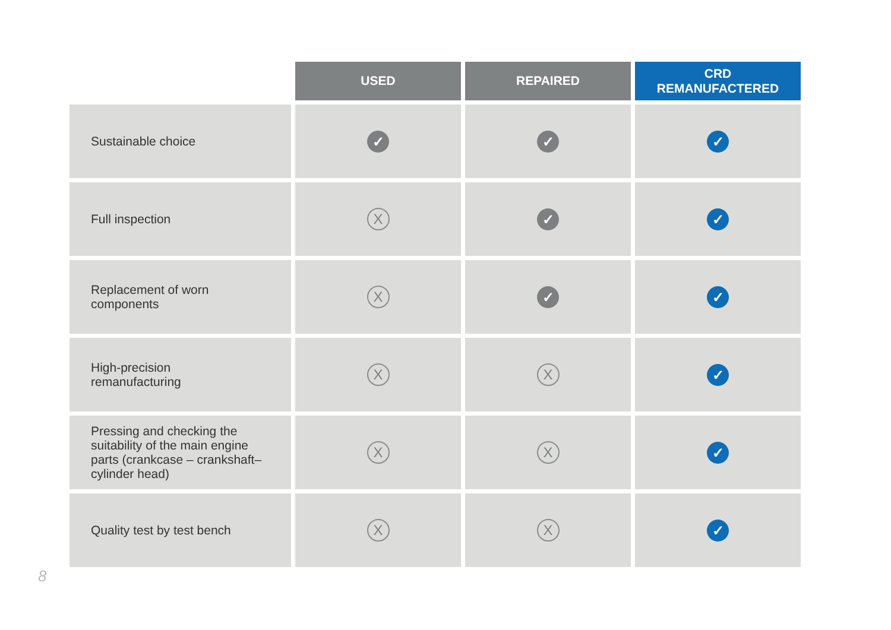| | USED | REPAIRED | CRD REMANUFACTERED |
| --- | --- | --- | --- |
| Sustainable choice | ✓ | ✓ | ✓ |
| Full inspection | X | ✓ | ✓ |
| Replacement of worn components | X | ✓ | ✓ |
| High-precision remanufacturing | X | X | ✓ |
| Pressing and checking the suitability of the main engine parts (crankcase – crankshaft– cylinder head) | X | X | ✓ |
| Quality test by test bench | X | X | ✓ |
8